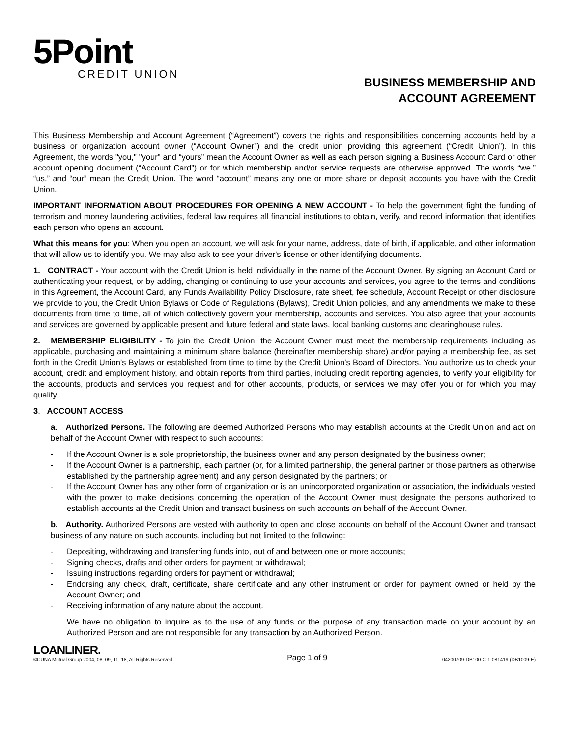5Point
CREDIT UNION
BUSINESS MEMBERSHIP AND
ACCOUNT AGREEMENT
This Business Membership and Account Agreement (“Agreement”) covers the rights and responsibilities concerning accounts held by a business or organization account owner (“Account Owner”) and the credit union providing this agreement (“Credit Union”). In this Agreement, the words "you," "your" and “yours” mean the Account Owner as well as each person signing a Business Account Card or other account opening document (“Account Card”) or for which membership and/or service requests are otherwise approved. The words “we,” “us,” and “our” mean the Credit Union. The word “account” means any one or more share or deposit accounts you have with the Credit Union.
IMPORTANT INFORMATION ABOUT PROCEDURES FOR OPENING A NEW ACCOUNT - To help the government fight the funding of terrorism and money laundering activities, federal law requires all financial institutions to obtain, verify, and record information that identifies each person who opens an account.
What this means for you: When you open an account, we will ask for your name, address, date of birth, if applicable, and other information that will allow us to identify you. We may also ask to see your driver's license or other identifying documents.
1. CONTRACT - Your account with the Credit Union is held individually in the name of the Account Owner. By signing an Account Card or authenticating your request, or by adding, changing or continuing to use your accounts and services, you agree to the terms and conditions in this Agreement, the Account Card, any Funds Availability Policy Disclosure, rate sheet, fee schedule, Account Receipt or other disclosure we provide to you, the Credit Union Bylaws or Code of Regulations (Bylaws), Credit Union policies, and any amendments we make to these documents from time to time, all of which collectively govern your membership, accounts and services. You also agree that your accounts and services are governed by applicable present and future federal and state laws, local banking customs and clearinghouse rules.
2. MEMBERSHIP ELIGIBILITY - To join the Credit Union, the Account Owner must meet the membership requirements including as applicable, purchasing and maintaining a minimum share balance (hereinafter membership share) and/or paying a membership fee, as set forth in the Credit Union’s Bylaws or established from time to time by the Credit Union’s Board of Directors. You authorize us to check your account, credit and employment history, and obtain reports from third parties, including credit reporting agencies, to verify your eligibility for the accounts, products and services you request and for other accounts, products, or services we may offer you or for which you may qualify.
3. ACCOUNT ACCESS
a. Authorized Persons. The following are deemed Authorized Persons who may establish accounts at the Credit Union and act on behalf of the Account Owner with respect to such accounts:
- If the Account Owner is a sole proprietorship, the business owner and any person designated by the business owner;
- If the Account Owner is a partnership, each partner (or, for a limited partnership, the general partner or those partners as otherwise established by the partnership agreement) and any person designated by the partners; or
- If the Account Owner has any other form of organization or is an unincorporated organization or association, the individuals vested with the power to make decisions concerning the operation of the Account Owner must designate the persons authorized to establish accounts at the Credit Union and transact business on such accounts on behalf of the Account Owner.
b. Authority. Authorized Persons are vested with authority to open and close accounts on behalf of the Account Owner and transact business of any nature on such accounts, including but not limited to the following:
- Depositing, withdrawing and transferring funds into, out of and between one or more accounts;
- Signing checks, drafts and other orders for payment or withdrawal;
- Issuing instructions regarding orders for payment or withdrawal;
- Endorsing any check, draft, certificate, share certificate and any other instrument or order for payment owned or held by the Account Owner; and
- Receiving information of any nature about the account.
We have no obligation to inquire as to the use of any funds or the purpose of any transaction made on your account by an Authorized Person and are not responsible for any transaction by an Authorized Person.
LOANLINER.
©CUNA Mutual Group 2004, 08, 09, 11, 18, All Rights Reserved
Page 1 of 9
04200709-DB100-C-1-081419 (DB1009-E)